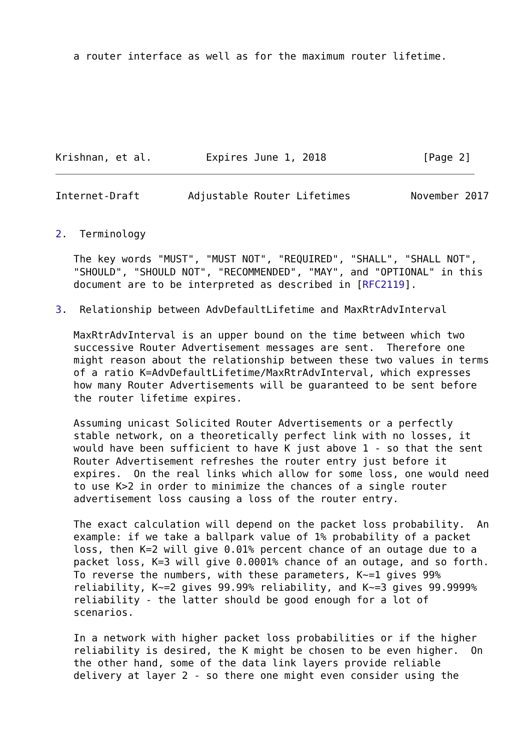a router interface as well as for the maximum router lifetime.
Krishnan, et al.         Expires June 1, 2018                [Page 2]
Internet-Draft        Adjustable Router Lifetimes          November 2017


2.  Terminology

   The key words "MUST", "MUST NOT", "REQUIRED", "SHALL", "SHALL NOT",
   "SHOULD", "SHOULD NOT", "RECOMMENDED", "MAY", and "OPTIONAL" in this
   document are to be interpreted as described in [RFC2119].

3.  Relationship between AdvDefaultLifetime and MaxRtrAdvInterval

   MaxRtrAdvInterval is an upper bound on the time between which two
   successive Router Advertisement messages are sent.  Therefore one
   might reason about the relationship between these two values in terms
   of a ratio K=AdvDefaultLifetime/MaxRtrAdvInterval, which expresses
   how many Router Advertisements will be guaranteed to be sent before
   the router lifetime expires.

   Assuming unicast Solicited Router Advertisements or a perfectly
   stable network, on a theoretically perfect link with no losses, it
   would have been sufficient to have K just above 1 - so that the sent
   Router Advertisement refreshes the router entry just before it
   expires.  On the real links which allow for some loss, one would need
   to use K>2 in order to minimize the chances of a single router
   advertisement loss causing a loss of the router entry.

   The exact calculation will depend on the packet loss probability.  An
   example: if we take a ballpark value of 1% probability of a packet
   loss, then K=2 will give 0.01% percent chance of an outage due to a
   packet loss, K=3 will give 0.0001% chance of an outage, and so forth.
   To reverse the numbers, with these parameters, K~=1 gives 99%
   reliability, K~=2 gives 99.99% reliability, and K~=3 gives 99.9999%
   reliability - the latter should be good enough for a lot of
   scenarios.

   In a network with higher packet loss probabilities or if the higher
   reliability is desired, the K might be chosen to be even higher.  On
   the other hand, some of the data link layers provide reliable
   delivery at layer 2 - so there one might even consider using the